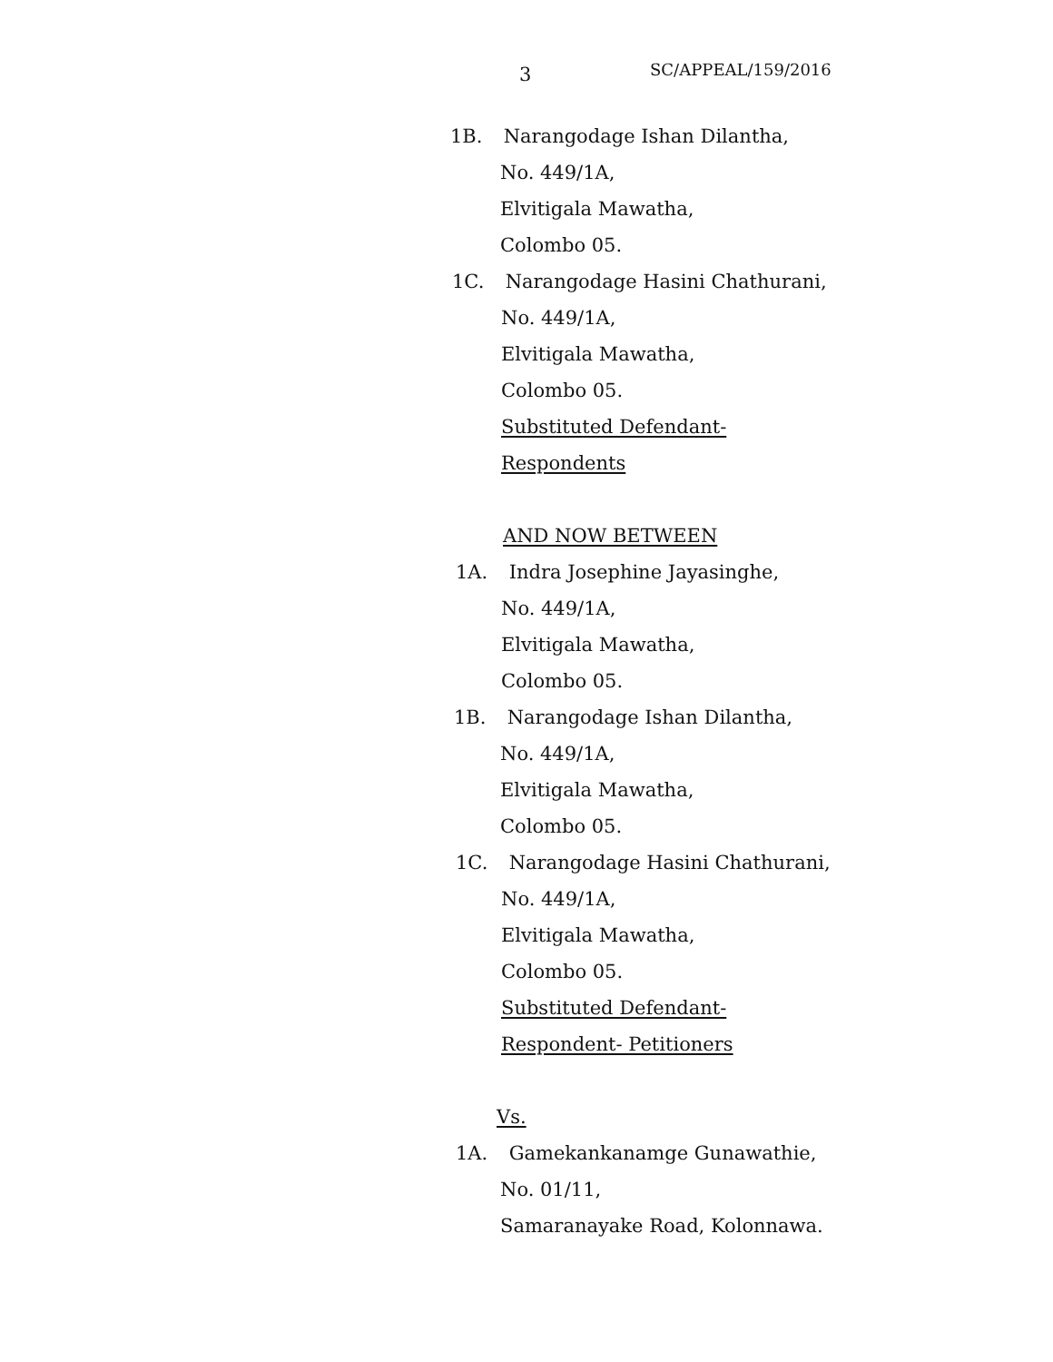3 SC/APPEAL/159/2016
1B. Narangodage Ishan Dilantha,
No. 449/1A,
Elvitigala Mawatha,
Colombo 05.
1C. Narangodage Hasini Chathurani,
No. 449/1A,
Elvitigala Mawatha,
Colombo 05.
Substituted Defendant-
Respondents
AND NOW BETWEEN
1A. Indra Josephine Jayasinghe,
No. 449/1A,
Elvitigala Mawatha,
Colombo 05.
1B. Narangodage Ishan Dilantha,
No. 449/1A,
Elvitigala Mawatha,
Colombo 05.
1C. Narangodage Hasini Chathurani,
No. 449/1A,
Elvitigala Mawatha,
Colombo 05.
Substituted Defendant-
Respondent- Petitioners
Vs.
1A. Gamekankanamge Gunawathie,
No. 01/11,
Samaranayake Road, Kolonnawa.